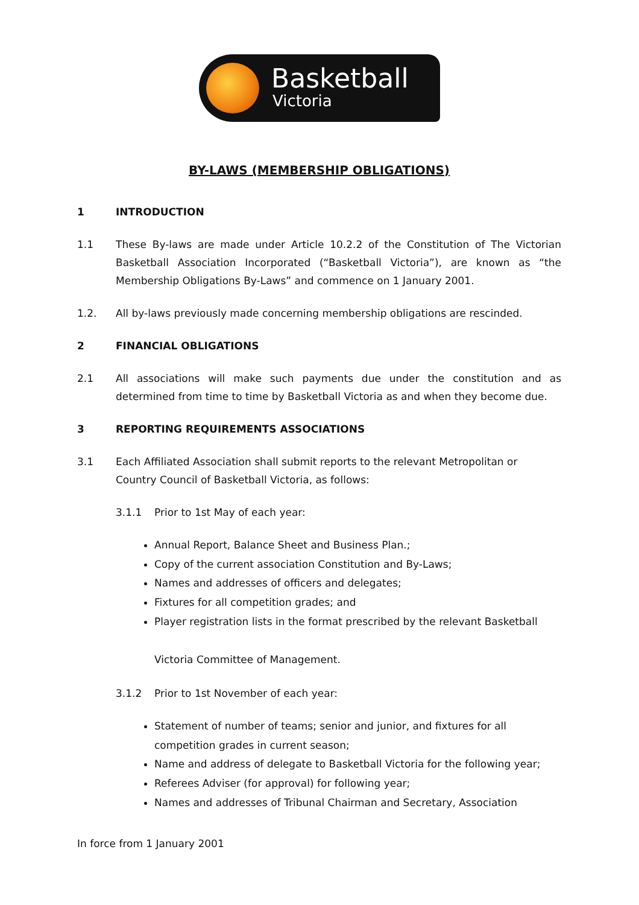Basketball
Victoria
BY-LAWS (MEMBERSHIP OBLIGATIONS)
1 INTRODUCTION
1.1 These By-laws are made under Article 10.2.2 of the Constitution of The Victorian Basketball Association Incorporated (“Basketball Victoria”), are known as “the Membership Obligations By-Laws” and commence on 1 January 2001.
1.2. All by-laws previously made concerning membership obligations are rescinded.
2 FINANCIAL OBLIGATIONS
2.1 All associations will make such payments due under the constitution and as determined from time to time by Basketball Victoria as and when they become due.
3 REPORTING REQUIREMENTS ASSOCIATIONS
3.1 Each Affiliated Association shall submit reports to the relevant Metropolitan or Country Council of Basketball Victoria, as follows:
3.1.1 Prior to 1st May of each year:
Annual Report, Balance Sheet and Business Plan.;
Copy of the current association Constitution and By-Laws;
Names and addresses of officers and delegates;
Fixtures for all competition grades; and
Player registration lists in the format prescribed by the relevant Basketball
Victoria Committee of Management.
3.1.2 Prior to 1st November of each year:
Statement of number of teams; senior and junior, and fixtures for all competition grades in current season;
Name and address of delegate to Basketball Victoria for the following year;
Referees Adviser (for approval) for following year;
Names and addresses of Tribunal Chairman and Secretary, Association
In force from 1 January 2001